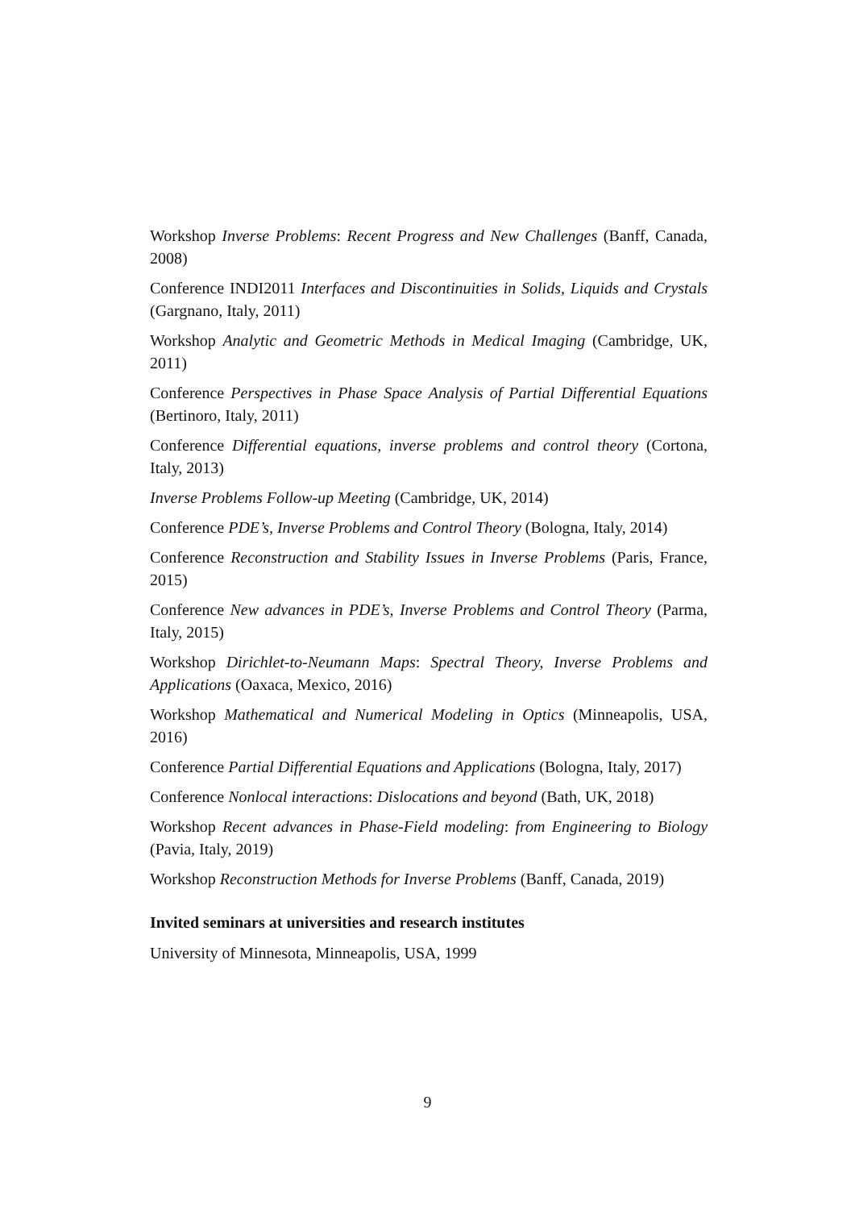Workshop Inverse Problems: Recent Progress and New Challenges (Banff, Canada, 2008)
Conference INDI2011 Interfaces and Discontinuities in Solids, Liquids and Crystals (Gargnano, Italy, 2011)
Workshop Analytic and Geometric Methods in Medical Imaging (Cambridge, UK, 2011)
Conference Perspectives in Phase Space Analysis of Partial Differential Equations (Bertinoro, Italy, 2011)
Conference Differential equations, inverse problems and control theory (Cortona, Italy, 2013)
Inverse Problems Follow-up Meeting (Cambridge, UK, 2014)
Conference PDE’s, Inverse Problems and Control Theory (Bologna, Italy, 2014)
Conference Reconstruction and Stability Issues in Inverse Problems (Paris, France, 2015)
Conference New advances in PDE’s, Inverse Problems and Control Theory (Parma, Italy, 2015)
Workshop Dirichlet-to-Neumann Maps: Spectral Theory, Inverse Problems and Applications (Oaxaca, Mexico, 2016)
Workshop Mathematical and Numerical Modeling in Optics (Minneapolis, USA, 2016)
Conference Partial Differential Equations and Applications (Bologna, Italy, 2017)
Conference Nonlocal interactions: Dislocations and beyond (Bath, UK, 2018)
Workshop Recent advances in Phase-Field modeling: from Engineering to Biology (Pavia, Italy, 2019)
Workshop Reconstruction Methods for Inverse Problems (Banff, Canada, 2019)
Invited seminars at universities and research institutes
University of Minnesota, Minneapolis, USA, 1999
9